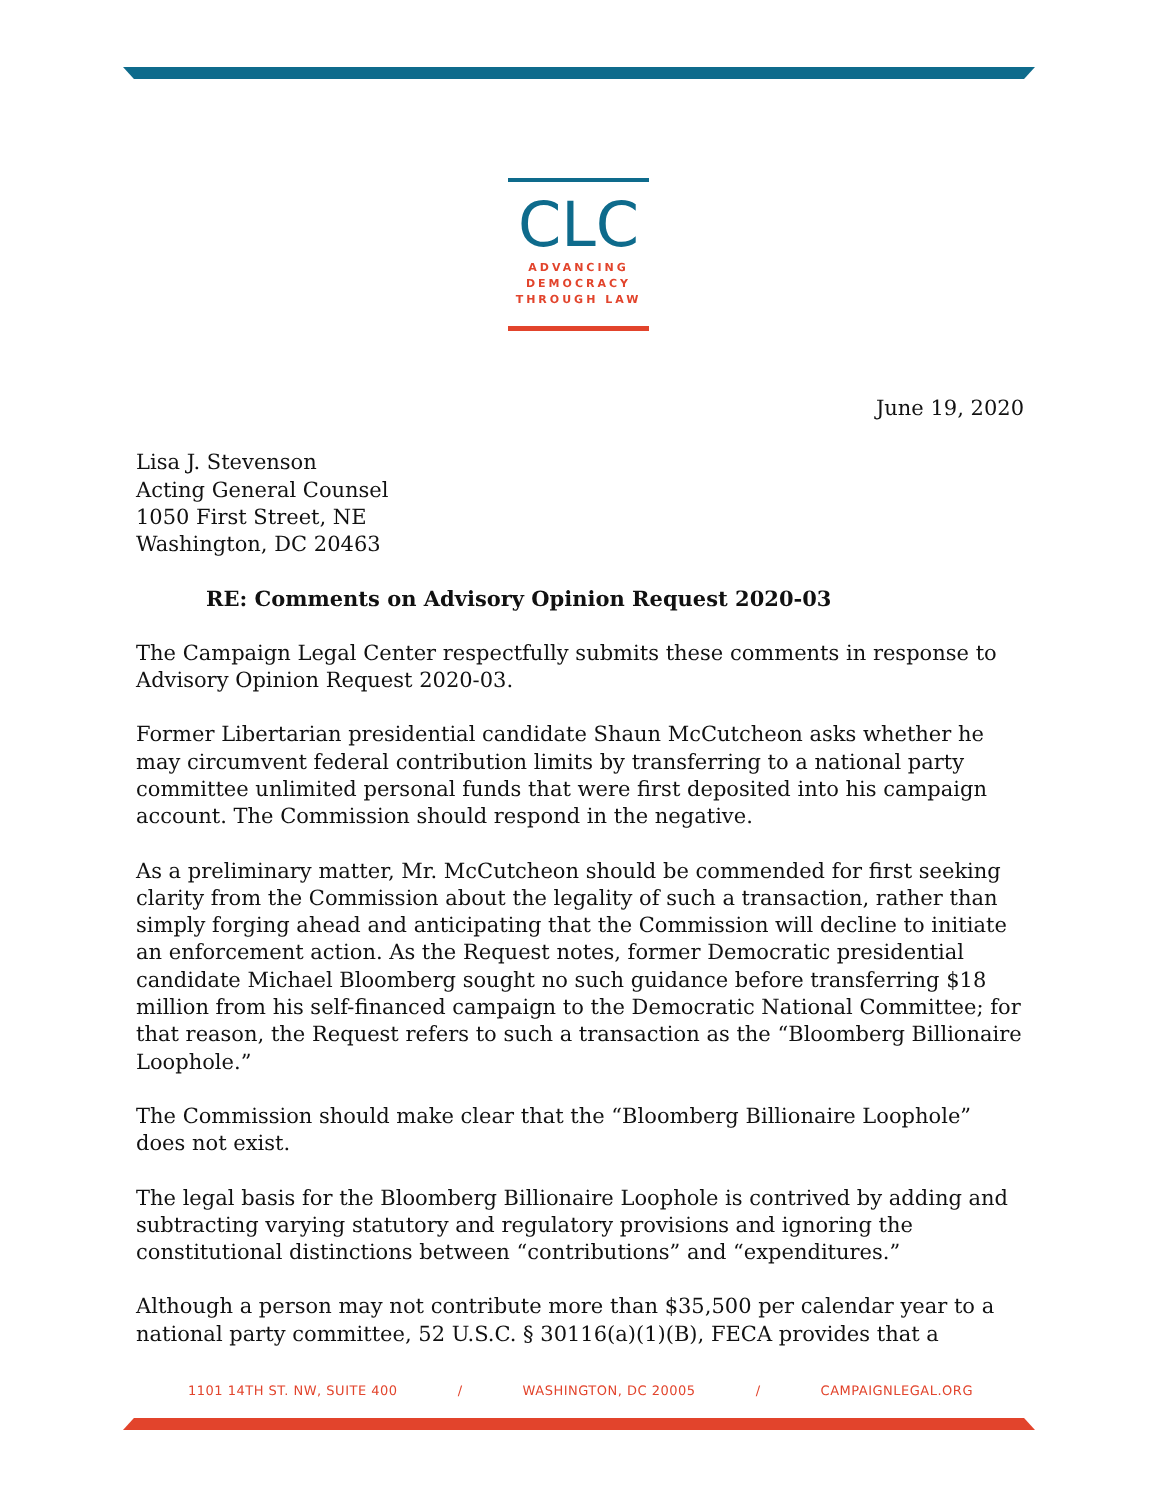CLC
ADVANCING
DEMOCRACY
THROUGH LAW
June 19, 2020
Lisa J. Stevenson
Acting General Counsel
1050 First Street, NE
Washington, DC 20463
RE: Comments on Advisory Opinion Request 2020-03
The Campaign Legal Center respectfully submits these comments in response to Advisory Opinion Request 2020-03.
Former Libertarian presidential candidate Shaun McCutcheon asks whether he may circumvent federal contribution limits by transferring to a national party committee unlimited personal funds that were first deposited into his campaign account. The Commission should respond in the negative.
As a preliminary matter, Mr. McCutcheon should be commended for first seeking clarity from the Commission about the legality of such a transaction, rather than simply forging ahead and anticipating that the Commission will decline to initiate an enforcement action. As the Request notes, former Democratic presidential candidate Michael Bloomberg sought no such guidance before transferring $18 million from his self-financed campaign to the Democratic National Committee; for that reason, the Request refers to such a transaction as the “Bloomberg Billionaire Loophole.”
The Commission should make clear that the “Bloomberg Billionaire Loophole” does not exist.
The legal basis for the Bloomberg Billionaire Loophole is contrived by adding and subtracting varying statutory and regulatory provisions and ignoring the constitutional distinctions between “contributions” and “expenditures.”
Although a person may not contribute more than $35,500 per calendar year to a national party committee, 52 U.S.C. § 30116(a)(1)(B), FECA provides that a
1101 14TH ST. NW, SUITE 400 / WASHINGTON, DC 20005 / CAMPAIGNLEGAL.ORG